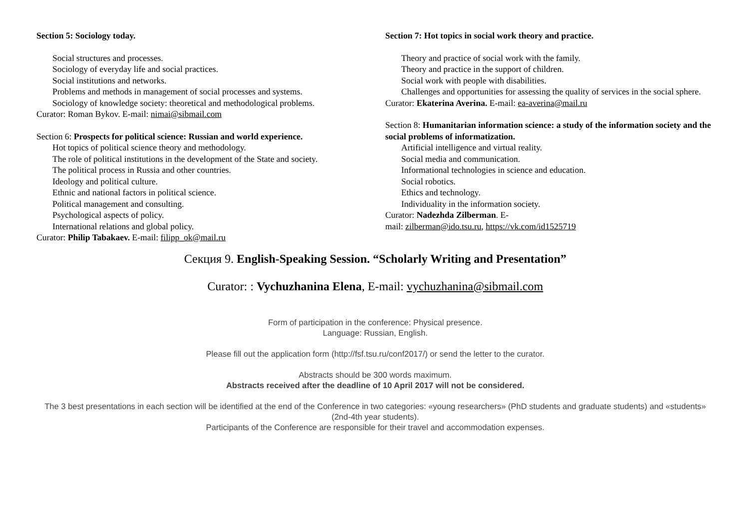Section 5: Sociology today.
Social structures and processes.
Sociology of everyday life and social practices.
Social institutions and networks.
Problems and methods in management of social processes and systems.
Sociology of knowledge society: theoretical and methodological problems.
Curator: Roman Bykov. E-mail: nimai@sibmail.com
Section 6: Prospects for political science: Russian and world experience.
Hot topics of political science theory and methodology.
The role of political institutions in the development of the State and society.
The political process in Russia and other countries.
Ideology and political culture.
Ethnic and national factors in political science.
Political management and consulting.
Psychological aspects of policy.
International relations and global policy.
Curator: Philip Tabakaev. E-mail: filipp_ok@mail.ru
Section 7: Hot topics in social work theory and practice.
Theory and practice of social work with the family.
Theory and practice in the support of children.
Social work with people with disabilities.
Challenges and opportunities for assessing the quality of services in the social sphere.
Curator: Ekaterina Averina. E-mail: ea-averina@mail.ru
Section 8: Humanitarian information science: a study of the information society and the social problems of informatization.
Artificial intelligence and virtual reality.
Social media and communication.
Informational technologies in science and education.
Social robotics.
Ethics and technology.
Individuality in the information society.
Curator: Nadezhda Zilberman. E-
mail: zilberman@ido.tsu.ru, https://vk.com/id1525719
Секция 9. English-Speaking Session. “Scholarly Writing and Presentation”
Curator: : Vychuzhanina Elena, E-mail: vychuzhanina@sibmail.com
Form of participation in the conference: Physical presence.
Language: Russian, English.
Please fill out the application form (http://fsf.tsu.ru/conf2017/) or send the letter to the curator.
Abstracts should be 300 words maximum.
Abstracts received after the deadline of 10 April 2017 will not be considered.
The 3 best presentations in each section will be identified at the end of the Conference in two categories: «young researchers» (PhD students and graduate students) and «students» (2nd-4th year students).
Participants of the Conference are responsible for their travel and accommodation expenses.